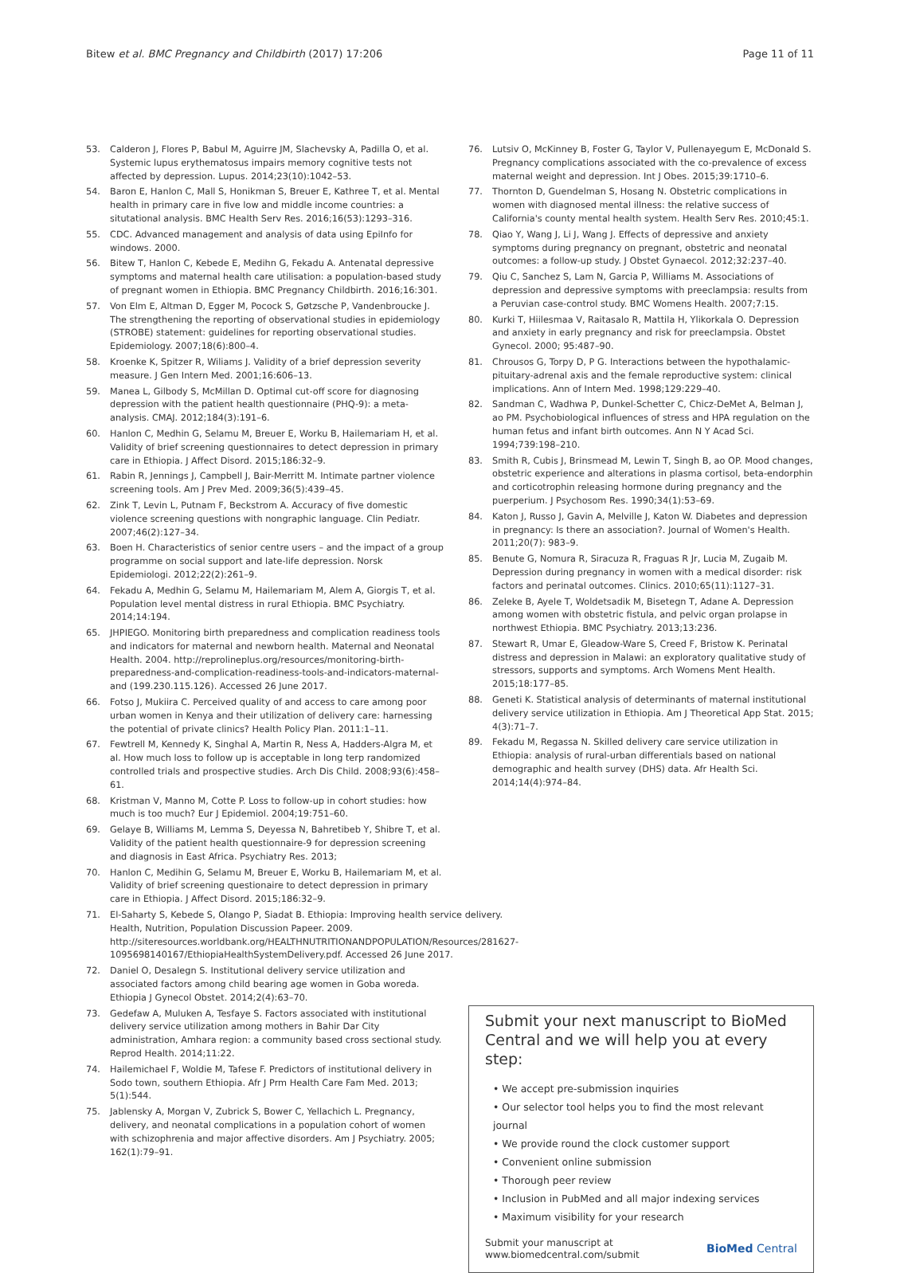Bitew et al. BMC Pregnancy and Childbirth (2017) 17:206
Page 11 of 11
53. Calderon J, Flores P, Babul M, Aguirre JM, Slachevsky A, Padilla O, et al. Systemic lupus erythematosus impairs memory cognitive tests not affected by depression. Lupus. 2014;23(10):1042–53.
54. Baron E, Hanlon C, Mall S, Honikman S, Breuer E, Kathree T, et al. Mental health in primary care in five low and middle income countries: a situtational analysis. BMC Health Serv Res. 2016;16(53):1293–316.
55. CDC. Advanced management and analysis of data using EpiInfo for windows. 2000.
56. Bitew T, Hanlon C, Kebede E, Medihn G, Fekadu A. Antenatal depressive symptoms and maternal health care utilisation: a population-based study of pregnant women in Ethiopia. BMC Pregnancy Childbirth. 2016;16:301.
57. Von Elm E, Altman D, Egger M, Pocock S, Gøtzsche P, Vandenbroucke J. The strengthening the reporting of observational studies in epidemiology (STROBE) statement: guidelines for reporting observational studies. Epidemiology. 2007;18(6):800–4.
58. Kroenke K, Spitzer R, Wiliams J. Validity of a brief depression severity measure. J Gen Intern Med. 2001;16:606–13.
59. Manea L, Gilbody S, McMillan D. Optimal cut-off score for diagnosing depression with the patient health questionnaire (PHQ-9): a meta-analysis. CMAJ. 2012;184(3):191–6.
60. Hanlon C, Medhin G, Selamu M, Breuer E, Worku B, Hailemariam H, et al. Validity of brief screening questionnaires to detect depression in primary care in Ethiopia. J Affect Disord. 2015;186:32–9.
61. Rabin R, Jennings J, Campbell J, Bair-Merritt M. Intimate partner violence screening tools. Am J Prev Med. 2009;36(5):439–45.
62. Zink T, Levin L, Putnam F, Beckstrom A. Accuracy of five domestic violence screening questions with nongraphic language. Clin Pediatr. 2007;46(2):127–34.
63. Boen H. Characteristics of senior centre users – and the impact of a group programme on social support and late-life depression. Norsk Epidemiologi. 2012;22(2):261–9.
64. Fekadu A, Medhin G, Selamu M, Hailemariam M, Alem A, Giorgis T, et al. Population level mental distress in rural Ethiopia. BMC Psychiatry. 2014;14:194.
65. JHPIEGO. Monitoring birth preparedness and complication readiness tools and indicators for maternal and newborn health. Maternal and Neonatal Health. 2004. http://reprolineplus.org/resources/monitoring-birth-preparedness-and-complication-readiness-tools-and-indicators-maternal-and (199.230.115.126). Accessed 26 June 2017.
66. Fotso J, Mukiira C. Perceived quality of and access to care among poor urban women in Kenya and their utilization of delivery care: harnessing the potential of private clinics? Health Policy Plan. 2011:1–11.
67. Fewtrell M, Kennedy K, Singhal A, Martin R, Ness A, Hadders-Algra M, et al. How much loss to follow up is acceptable in long terp randomized controlled trials and prospective studies. Arch Dis Child. 2008;93(6):458–61.
68. Kristman V, Manno M, Cotte P. Loss to follow-up in cohort studies: how much is too much? Eur J Epidemiol. 2004;19:751–60.
69. Gelaye B, Williams M, Lemma S, Deyessa N, Bahretibeb Y, Shibre T, et al. Validity of the patient health questionnaire-9 for depression screening and diagnosis in East Africa. Psychiatry Res. 2013;
70. Hanlon C, Medihin G, Selamu M, Breuer E, Worku B, Hailemariam M, et al. Validity of brief screening questionaire to detect depression in primary care in Ethiopia. J Affect Disord. 2015;186:32–9.
71. El-Saharty S, Kebede S, Olango P, Siadat B. Ethiopia: Improving health service delivery. Health, Nutrition, Population Discussion Papeer. 2009. http://siteresources.worldbank.org/HEALTHNUTRITIONANDPOPULATION/Resources/281627-1095698140167/EthiopiaHealthSystemDelivery.pdf. Accessed 26 June 2017.
72. Daniel O, Desalegn S. Institutional delivery service utilization and associated factors among child bearing age women in Goba woreda. Ethiopia J Gynecol Obstet. 2014;2(4):63–70.
73. Gedefaw A, Muluken A, Tesfaye S. Factors associated with institutional delivery service utilization among mothers in Bahir Dar City administration, Amhara region: a community based cross sectional study. Reprod Health. 2014;11:22.
74. Hailemichael F, Woldie M, Tafese F. Predictors of institutional delivery in Sodo town, southern Ethiopia. Afr J Prm Health Care Fam Med. 2013; 5(1):544.
75. Jablensky A, Morgan V, Zubrick S, Bower C, Yellachich L. Pregnancy, delivery, and neonatal complications in a population cohort of women with schizophrenia and major affective disorders. Am J Psychiatry. 2005; 162(1):79–91.
76. Lutsiv O, McKinney B, Foster G, Taylor V, Pullenayegum E, McDonald S. Pregnancy complications associated with the co-prevalence of excess maternal weight and depression. Int J Obes. 2015;39:1710–6.
77. Thornton D, Guendelman S, Hosang N. Obstetric complications in women with diagnosed mental illness: the relative success of California's county mental health system. Health Serv Res. 2010;45:1.
78. Qiao Y, Wang J, Li J, Wang J. Effects of depressive and anxiety symptoms during pregnancy on pregnant, obstetric and neonatal outcomes: a follow-up study. J Obstet Gynaecol. 2012;32:237–40.
79. Qiu C, Sanchez S, Lam N, Garcia P, Williams M. Associations of depression and depressive symptoms with preeclampsia: results from a Peruvian case-control study. BMC Womens Health. 2007;7:15.
80. Kurki T, Hiilesmaa V, Raitasalo R, Mattila H, Ylikorkala O. Depression and anxiety in early pregnancy and risk for preeclampsia. Obstet Gynecol. 2000; 95:487–90.
81. Chrousos G, Torpy D, P G. Interactions between the hypothalamic-pituitary-adrenal axis and the female reproductive system: clinical implications. Ann of Intern Med. 1998;129:229–40.
82. Sandman C, Wadhwa P, Dunkel-Schetter C, Chicz-DeMet A, Belman J, ao PM. Psychobiological influences of stress and HPA regulation on the human fetus and infant birth outcomes. Ann N Y Acad Sci. 1994;739:198–210.
83. Smith R, Cubis J, Brinsmead M, Lewin T, Singh B, ao OP. Mood changes, obstetric experience and alterations in plasma cortisol, beta-endorphin and corticotrophin releasing hormone during pregnancy and the puerperium. J Psychosom Res. 1990;34(1):53–69.
84. Katon J, Russo J, Gavin A, Melville J, Katon W. Diabetes and depression in pregnancy: Is there an association?. Journal of Women's Health. 2011;20(7): 983–9.
85. Benute G, Nomura R, Siracuza R, Fraguas R Jr, Lucia M, Zugaib M. Depression during pregnancy in women with a medical disorder: risk factors and perinatal outcomes. Clinics. 2010;65(11):1127–31.
86. Zeleke B, Ayele T, Woldetsadik M, Bisetegn T, Adane A. Depression among women with obstetric fistula, and pelvic organ prolapse in northwest Ethiopia. BMC Psychiatry. 2013;13:236.
87. Stewart R, Umar E, Gleadow-Ware S, Creed F, Bristow K. Perinatal distress and depression in Malawi: an exploratory qualitative study of stressors, supports and symptoms. Arch Womens Ment Health. 2015;18:177–85.
88. Geneti K. Statistical analysis of determinants of maternal institutional delivery service utilization in Ethiopia. Am J Theoretical App Stat. 2015; 4(3):71–7.
89. Fekadu M, Regassa N. Skilled delivery care service utilization in Ethiopia: analysis of rural-urban differentials based on national demographic and health survey (DHS) data. Afr Health Sci. 2014;14(4):974–84.
Submit your next manuscript to BioMed Central and we will help you at every step:
• We accept pre-submission inquiries
• Our selector tool helps you to find the most relevant journal
• We provide round the clock customer support
• Convenient online submission
• Thorough peer review
• Inclusion in PubMed and all major indexing services
• Maximum visibility for your research
Submit your manuscript at
www.biomedcentral.com/submit
BioMed Central